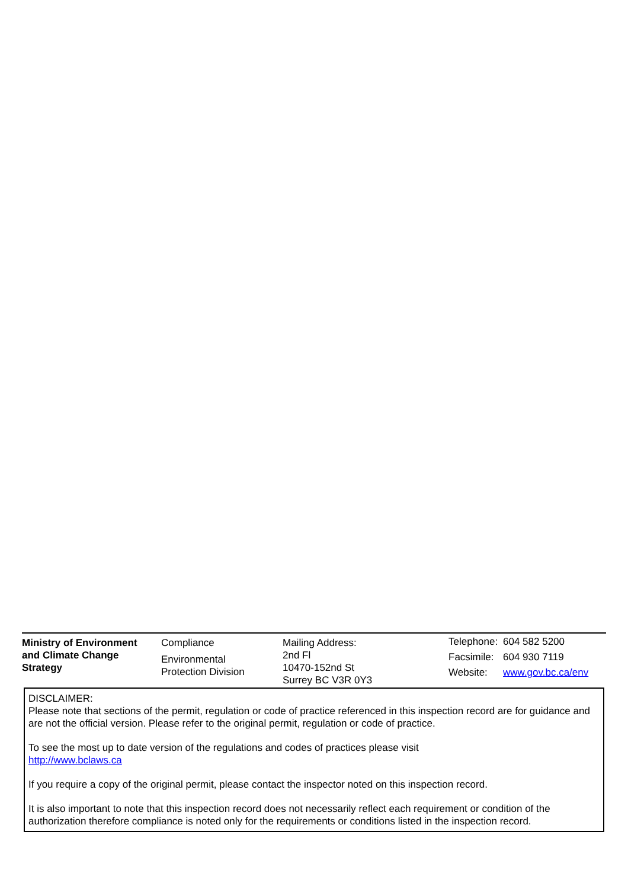Ministry of Environment
and Climate Change
Strategy
Compliance
Environmental
Protection Division
Mailing Address:
2nd Fl
10470-152nd St
Surrey BC V3R 0Y3
Telephone: 604 582 5200
Facsimile: 604 930 7119
Website: www.gov.bc.ca/env
DISCLAIMER:
Please note that sections of the permit, regulation or code of practice referenced in this inspection record are for guidance and are not the official version. Please refer to the original permit, regulation or code of practice.
To see the most up to date version of the regulations and codes of practices please visit
http://www.bclaws.ca
If you require a copy of the original permit, please contact the inspector noted on this inspection record.
It is also important to note that this inspection record does not necessarily reflect each requirement or condition of the authorization therefore compliance is noted only for the requirements or conditions listed in the inspection record.